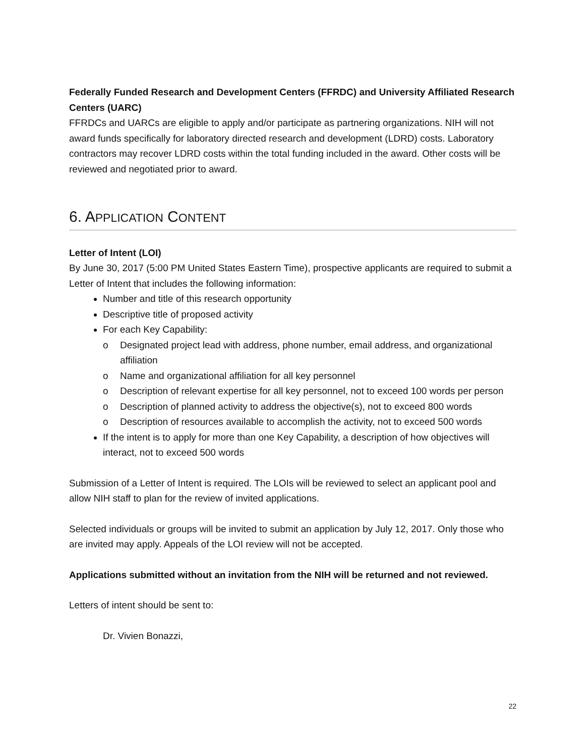Federally Funded Research and Development Centers (FFRDC) and University Affiliated Research Centers (UARC)
FFRDCs and UARCs are eligible to apply and/or participate as partnering organizations. NIH will not award funds specifically for laboratory directed research and development (LDRD) costs. Laboratory contractors may recover LDRD costs within the total funding included in the award. Other costs will be reviewed and negotiated prior to award.
6. APPLICATION CONTENT
Letter of Intent (LOI)
By June 30, 2017 (5:00 PM United States Eastern Time), prospective applicants are required to submit a Letter of Intent that includes the following information:
Number and title of this research opportunity
Descriptive title of proposed activity
For each Key Capability:
o Designated project lead with address, phone number, email address, and organizational affiliation
o Name and organizational affiliation for all key personnel
o Description of relevant expertise for all key personnel, not to exceed 100 words per person
o Description of planned activity to address the objective(s), not to exceed 800 words
o Description of resources available to accomplish the activity, not to exceed 500 words
If the intent is to apply for more than one Key Capability, a description of how objectives will interact, not to exceed 500 words
Submission of a Letter of Intent is required. The LOIs will be reviewed to select an applicant pool and allow NIH staff to plan for the review of invited applications.
Selected individuals or groups will be invited to submit an application by July 12, 2017. Only those who are invited may apply. Appeals of the LOI review will not be accepted.
Applications submitted without an invitation from the NIH will be returned and not reviewed.
Letters of intent should be sent to:
Dr. Vivien Bonazzi,
22